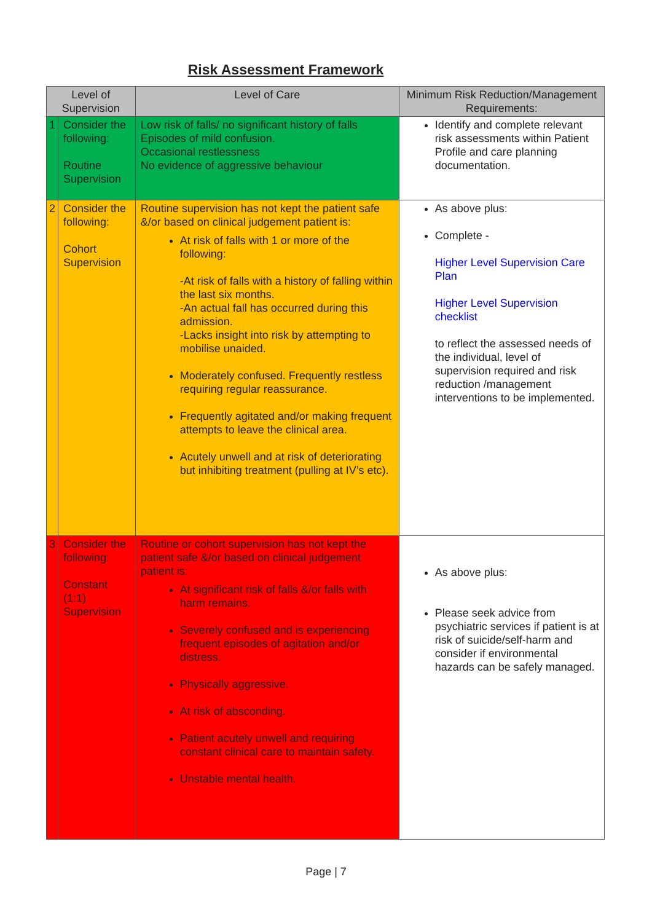Risk Assessment Framework
| Level of Supervision | | Level of Care | Minimum Risk Reduction/Management Requirements: |
| --- | --- | --- | --- |
| 1 | Consider the following: Routine Supervision | Low risk of falls/ no significant history of falls Episodes of mild confusion. Occasional restlessness No evidence of aggressive behaviour | Identify and complete relevant risk assessments within Patient Profile and care planning documentation. |
| 2 | Consider the following: Cohort Supervision | Routine supervision has not kept the patient safe &/or based on clinical judgement patient is: At risk of falls with 1 or more of the following: -At risk of falls with a history of falling within the last six months. -An actual fall has occurred during this admission. -Lacks insight into risk by attempting to mobilise unaided. Moderately confused. Frequently restless requiring regular reassurance. Frequently agitated and/or making frequent attempts to leave the clinical area. Acutely unwell and at risk of deteriorating but inhibiting treatment (pulling at IV’s etc). | As above plus: Complete - Higher Level Supervision Care Plan Higher Level Supervision checklist to reflect the assessed needs of the individual, level of supervision required and risk reduction /management interventions to be implemented. |
| 3 | Consider the following: Constant (1:1) Supervision | Routine or cohort supervision has not kept the patient safe &/or based on clinical judgement patient is: At significant risk of falls &/or falls with harm remains. Severely confused and is experiencing frequent episodes of agitation and/or distress. Physically aggressive. At risk of absconding. Patient acutely unwell and requiring constant clinical care to maintain safety. Unstable mental health. | As above plus: Please seek advice from psychiatric services if patient is at risk of suicide/self-harm and consider if environmental hazards can be safely managed. |
Page | 7